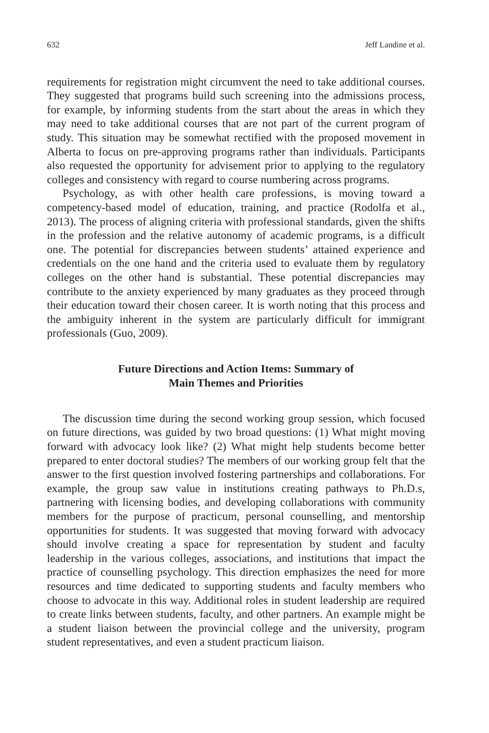632 Jeff Landine et al.
requirements for registration might circumvent the need to take additional courses. They suggested that programs build such screening into the admissions process, for example, by informing students from the start about the areas in which they may need to take additional courses that are not part of the current program of study. This situation may be somewhat rectified with the proposed movement in Alberta to focus on pre-approving programs rather than individuals. Participants also requested the opportunity for advisement prior to applying to the regulatory colleges and consistency with regard to course numbering across programs.
Psychology, as with other health care professions, is moving toward a competency-based model of education, training, and practice (Rodolfa et al., 2013). The process of aligning criteria with professional standards, given the shifts in the profession and the relative autonomy of academic programs, is a difficult one. The potential for discrepancies between students’ attained experience and credentials on the one hand and the criteria used to evaluate them by regulatory colleges on the other hand is substantial. These potential discrepancies may contribute to the anxiety experienced by many graduates as they proceed through their education toward their chosen career. It is worth noting that this process and the ambiguity inherent in the system are particularly difficult for immigrant professionals (Guo, 2009).
Future Directions and Action Items: Summary of
Main Themes and Priorities
The discussion time during the second working group session, which focused on future directions, was guided by two broad questions: (1) What might moving forward with advocacy look like? (2) What might help students become better prepared to enter doctoral studies? The members of our working group felt that the answer to the first question involved fostering partnerships and collaborations. For example, the group saw value in institutions creating pathways to Ph.D.s, partnering with licensing bodies, and developing collaborations with community members for the purpose of practicum, personal counselling, and mentorship opportunities for students. It was suggested that moving forward with advocacy should involve creating a space for representation by student and faculty leadership in the various colleges, associations, and institutions that impact the practice of counselling psychology. This direction emphasizes the need for more resources and time dedicated to supporting students and faculty members who choose to advocate in this way. Additional roles in student leadership are required to create links between students, faculty, and other partners. An example might be a student liaison between the provincial college and the university, program student representatives, and even a student practicum liaison.